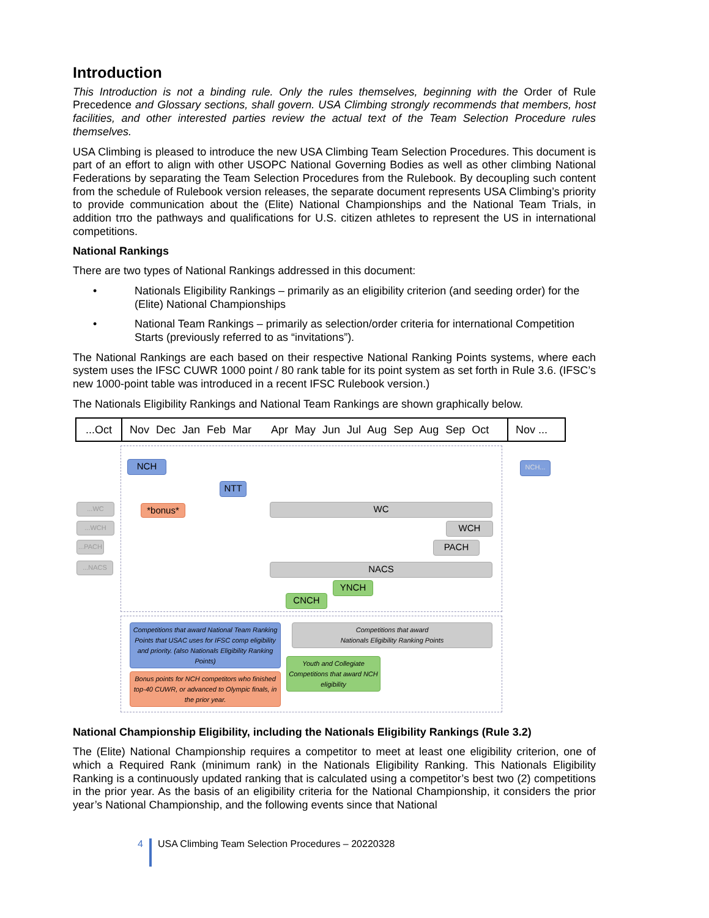Introduction
This Introduction is not a binding rule. Only the rules themselves, beginning with the Order of Rule Precedence and Glossary sections, shall govern. USA Climbing strongly recommends that members, host facilities, and other interested parties review the actual text of the Team Selection Procedure rules themselves.
USA Climbing is pleased to introduce the new USA Climbing Team Selection Procedures. This document is part of an effort to align with other USOPC National Governing Bodies as well as other climbing National Federations by separating the Team Selection Procedures from the Rulebook. By decoupling such content from the schedule of Rulebook version releases, the separate document represents USA Climbing’s priority to provide communication about the (Elite) National Championships and the National Team Trials, in addition tπo the pathways and qualifications for U.S. citizen athletes to represent the US in international competitions.
National Rankings
There are two types of National Rankings addressed in this document:
• Nationals Eligibility Rankings – primarily as an eligibility criterion (and seeding order) for the (Elite) National Championships
• National Team Rankings – primarily as selection/order criteria for international Competition Starts (previously referred to as “invitations”).
The National Rankings are each based on their respective National Ranking Points systems, where each system uses the IFSC CUWR 1000 point / 80 rank table for its point system as set forth in Rule 3.6. (IFSC’s new 1000-point table was introduced in a recent IFSC Rulebook version.)
The Nationals Eligibility Rankings and National Team Rankings are shown graphically below.
...Oct Nov Dec Jan Feb Mar Apr May Jun Jul Aug Sep Aug Sep Oct Nov ...
NCH
NTT
NCH...
*bonus*
...WC
...WCH
...PACH
...NACS
WC
WCH
PACH
NACS
YNCH
CNCH
Competitions that award National Team Ranking Points that USAC uses for IFSC comp eligibility and priority. (also Nationals Eligibility Ranking Points)
Bonus points for NCH competitors who finished top-40 CUWR, or advanced to Olympic finals, in the prior year.
Competitions that award
Nationals Eligibility Ranking Points
Youth and Collegiate Competitions that award NCH eligibility
National Championship Eligibility, including the Nationals Eligibility Rankings (Rule 3.2)
The (Elite) National Championship requires a competitor to meet at least one eligibility criterion, one of which a Required Rank (minimum rank) in the Nationals Eligibility Ranking. This Nationals Eligibility Ranking is a continuously updated ranking that is calculated using a competitor’s best two (2) competitions in the prior year. As the basis of an eligibility criteria for the National Championship, it considers the prior year’s National Championship, and the following events since that National
4 USA Climbing Team Selection Procedures – 20220328